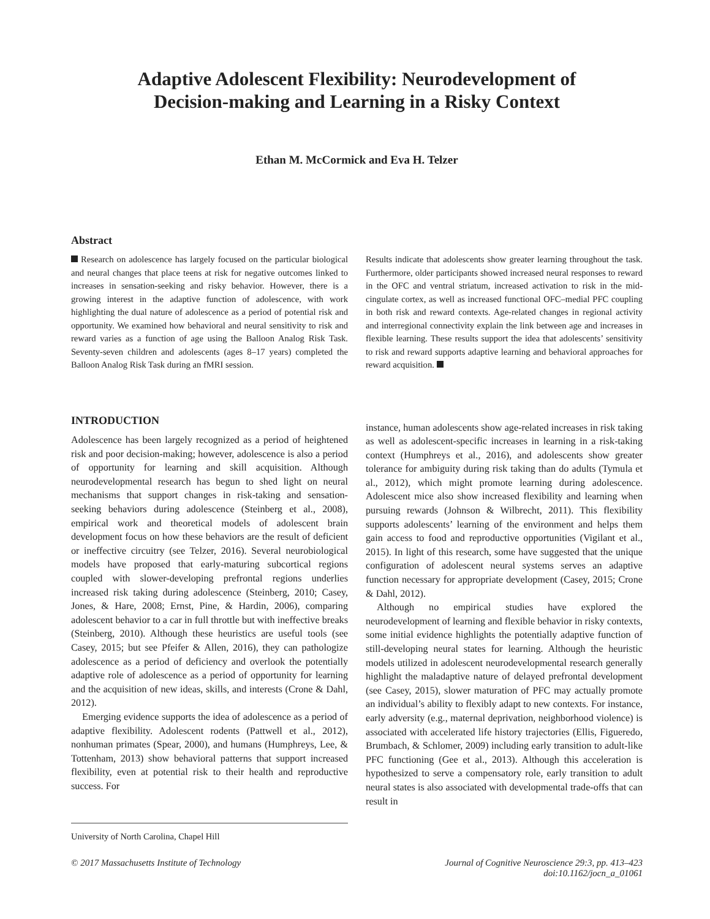Adaptive Adolescent Flexibility: Neurodevelopment of
Decision-making and Learning in a Risky Context
Ethan M. McCormick and Eva H. Telzer
Abstract
Research on adolescence has largely focused on the particular biological and neural changes that place teens at risk for negative outcomes linked to increases in sensation-seeking and risky behavior. However, there is a growing interest in the adaptive function of adolescence, with work highlighting the dual nature of adolescence as a period of potential risk and opportunity. We examined how behavioral and neural sensitivity to risk and reward varies as a function of age using the Balloon Analog Risk Task. Seventy-seven children and adolescents (ages 8–17 years) completed the Balloon Analog Risk Task during an fMRI session.
Results indicate that adolescents show greater learning throughout the task. Furthermore, older participants showed increased neural responses to reward in the OFC and ventral striatum, increased activation to risk in the mid-cingulate cortex, as well as increased functional OFC–medial PFC coupling in both risk and reward contexts. Age-related changes in regional activity and interregional connectivity explain the link between age and increases in flexible learning. These results support the idea that adolescents’ sensitivity to risk and reward supports adaptive learning and behavioral approaches for reward acquisition.
INTRODUCTION
Adolescence has been largely recognized as a period of heightened risk and poor decision-making; however, adolescence is also a period of opportunity for learning and skill acquisition. Although neurodevelopmental research has begun to shed light on neural mechanisms that support changes in risk-taking and sensation-seeking behaviors during adolescence (Steinberg et al., 2008), empirical work and theoretical models of adolescent brain development focus on how these behaviors are the result of deficient or ineffective circuitry (see Telzer, 2016). Several neurobiological models have proposed that early-maturing subcortical regions coupled with slower-developing prefrontal regions underlies increased risk taking during adolescence (Steinberg, 2010; Casey, Jones, & Hare, 2008; Ernst, Pine, & Hardin, 2006), comparing adolescent behavior to a car in full throttle but with ineffective breaks (Steinberg, 2010). Although these heuristics are useful tools (see Casey, 2015; but see Pfeifer & Allen, 2016), they can pathologize adolescence as a period of deficiency and overlook the potentially adaptive role of adolescence as a period of opportunity for learning and the acquisition of new ideas, skills, and interests (Crone & Dahl, 2012).
Emerging evidence supports the idea of adolescence as a period of adaptive flexibility. Adolescent rodents (Pattwell et al., 2012), nonhuman primates (Spear, 2000), and humans (Humphreys, Lee, & Tottenham, 2013) show behavioral patterns that support increased flexibility, even at potential risk to their health and reproductive success. For
University of North Carolina, Chapel Hill
instance, human adolescents show age-related increases in risk taking as well as adolescent-specific increases in learning in a risk-taking context (Humphreys et al., 2016), and adolescents show greater tolerance for ambiguity during risk taking than do adults (Tymula et al., 2012), which might promote learning during adolescence. Adolescent mice also show increased flexibility and learning when pursuing rewards (Johnson & Wilbrecht, 2011). This flexibility supports adolescents’ learning of the environment and helps them gain access to food and reproductive opportunities (Vigilant et al., 2015). In light of this research, some have suggested that the unique configuration of adolescent neural systems serves an adaptive function necessary for appropriate development (Casey, 2015; Crone & Dahl, 2012).
Although no empirical studies have explored the neurodevelopment of learning and flexible behavior in risky contexts, some initial evidence highlights the potentially adaptive function of still-developing neural states for learning. Although the heuristic models utilized in adolescent neurodevelopmental research generally highlight the maladaptive nature of delayed prefrontal development (see Casey, 2015), slower maturation of PFC may actually promote an individual’s ability to flexibly adapt to new contexts. For instance, early adversity (e.g., maternal deprivation, neighborhood violence) is associated with accelerated life history trajectories (Ellis, Figueredo, Brumbach, & Schlomer, 2009) including early transition to adult-like PFC functioning (Gee et al., 2013). Although this acceleration is hypothesized to serve a compensatory role, early transition to adult neural states is also associated with developmental trade-offs that can result in
© 2017 Massachusetts Institute of Technology Journal of Cognitive Neuroscience 29:3, pp. 413–423
doi:10.1162/jocn_a_01061